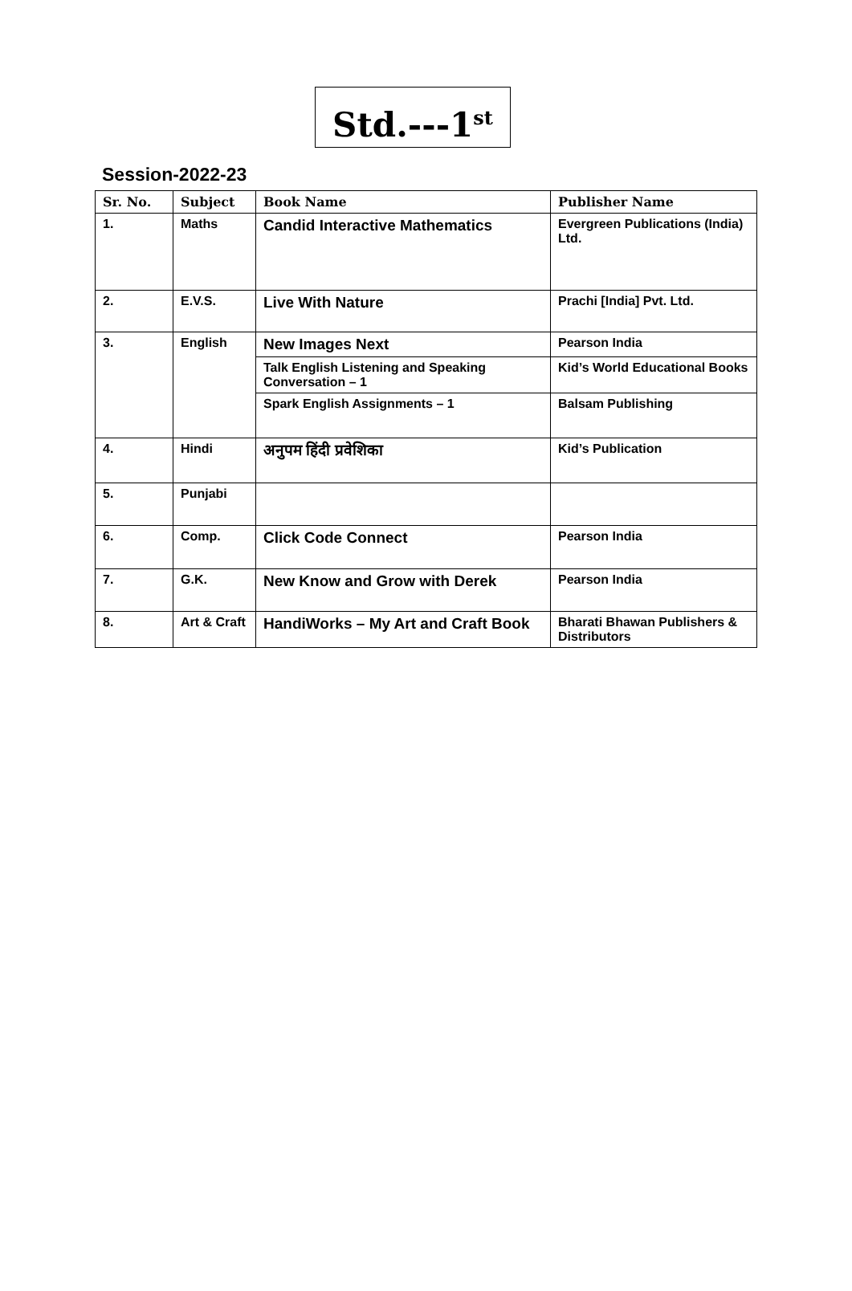Std.---1<sup>st</sup>
Session-2022-23
| Sr. No. | Subject | Book Name | Publisher Name |
| --- | --- | --- | --- |
| 1. | Maths | Candid Interactive Mathematics | Evergreen Publications (India) Ltd. |
| 2. | E.V.S. | Live With Nature | Prachi [India] Pvt. Ltd. |
| 3. | English | New Images Next | Pearson India |
| | | Talk English Listening and Speaking Conversation – 1 | Kid’s World Educational Books |
| | | Spark English Assignments – 1 | Balsam Publishing |
| 4. | Hindi | अनुपम हिंदी प्रवेशिका | Kid’s Publication |
| 5. | Punjabi | | |
| 6. | Comp. | Click Code Connect | Pearson India |
| 7. | G.K. | New Know and Grow with Derek | Pearson India |
| 8. | Art & Craft | HandiWorks – My Art and Craft Book | Bharati Bhawan Publishers & Distributors |